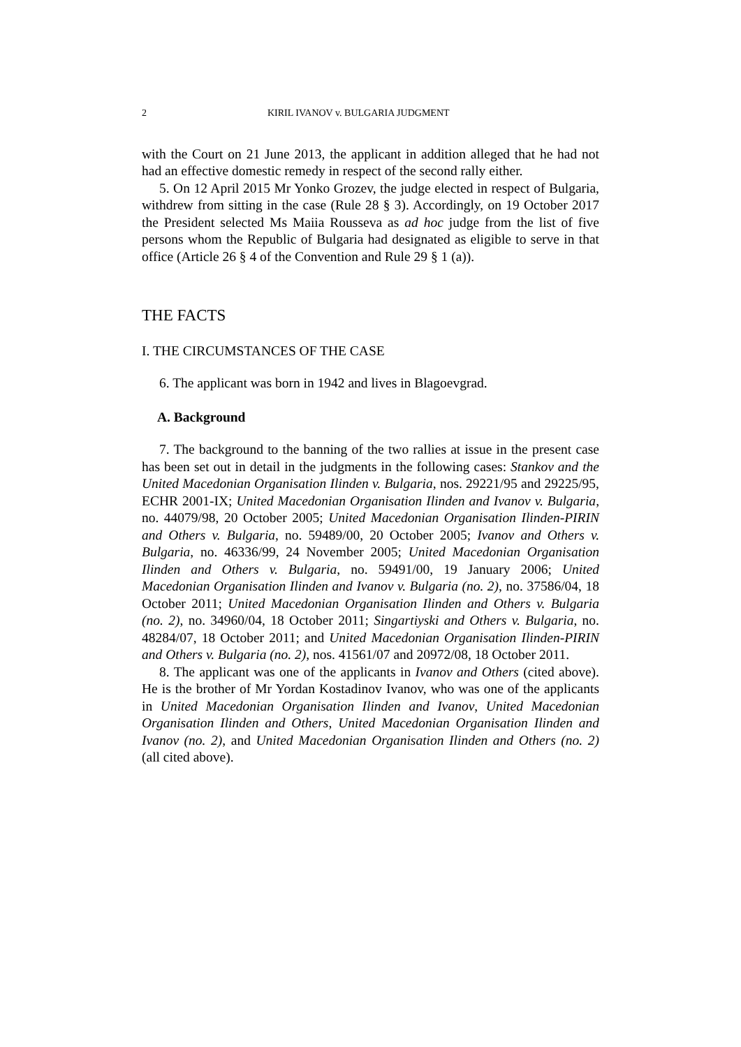2 KIRIL IVANOV v. BULGARIA JUDGMENT
with the Court on 21 June 2013, the applicant in addition alleged that he had not had an effective domestic remedy in respect of the second rally either.
5. On 12 April 2015 Mr Yonko Grozev, the judge elected in respect of Bulgaria, withdrew from sitting in the case (Rule 28 § 3). Accordingly, on 19 October 2017 the President selected Ms Maiia Rousseva as ad hoc judge from the list of five persons whom the Republic of Bulgaria had designated as eligible to serve in that office (Article 26 § 4 of the Convention and Rule 29 § 1 (a)).
THE FACTS
I. THE CIRCUMSTANCES OF THE CASE
6. The applicant was born in 1942 and lives in Blagoevgrad.
A. Background
7. The background to the banning of the two rallies at issue in the present case has been set out in detail in the judgments in the following cases: Stankov and the United Macedonian Organisation Ilinden v. Bulgaria, nos. 29221/95 and 29225/95, ECHR 2001-IX; United Macedonian Organisation Ilinden and Ivanov v. Bulgaria, no. 44079/98, 20 October 2005; United Macedonian Organisation Ilinden-PIRIN and Others v. Bulgaria, no. 59489/00, 20 October 2005; Ivanov and Others v. Bulgaria, no. 46336/99, 24 November 2005; United Macedonian Organisation Ilinden and Others v. Bulgaria, no. 59491/00, 19 January 2006; United Macedonian Organisation Ilinden and Ivanov v. Bulgaria (no. 2), no. 37586/04, 18 October 2011; United Macedonian Organisation Ilinden and Others v. Bulgaria (no. 2), no. 34960/04, 18 October 2011; Singartiyski and Others v. Bulgaria, no. 48284/07, 18 October 2011; and United Macedonian Organisation Ilinden-PIRIN and Others v. Bulgaria (no. 2), nos. 41561/07 and 20972/08, 18 October 2011.
8. The applicant was one of the applicants in Ivanov and Others (cited above). He is the brother of Mr Yordan Kostadinov Ivanov, who was one of the applicants in United Macedonian Organisation Ilinden and Ivanov, United Macedonian Organisation Ilinden and Others, United Macedonian Organisation Ilinden and Ivanov (no. 2), and United Macedonian Organisation Ilinden and Others (no. 2) (all cited above).